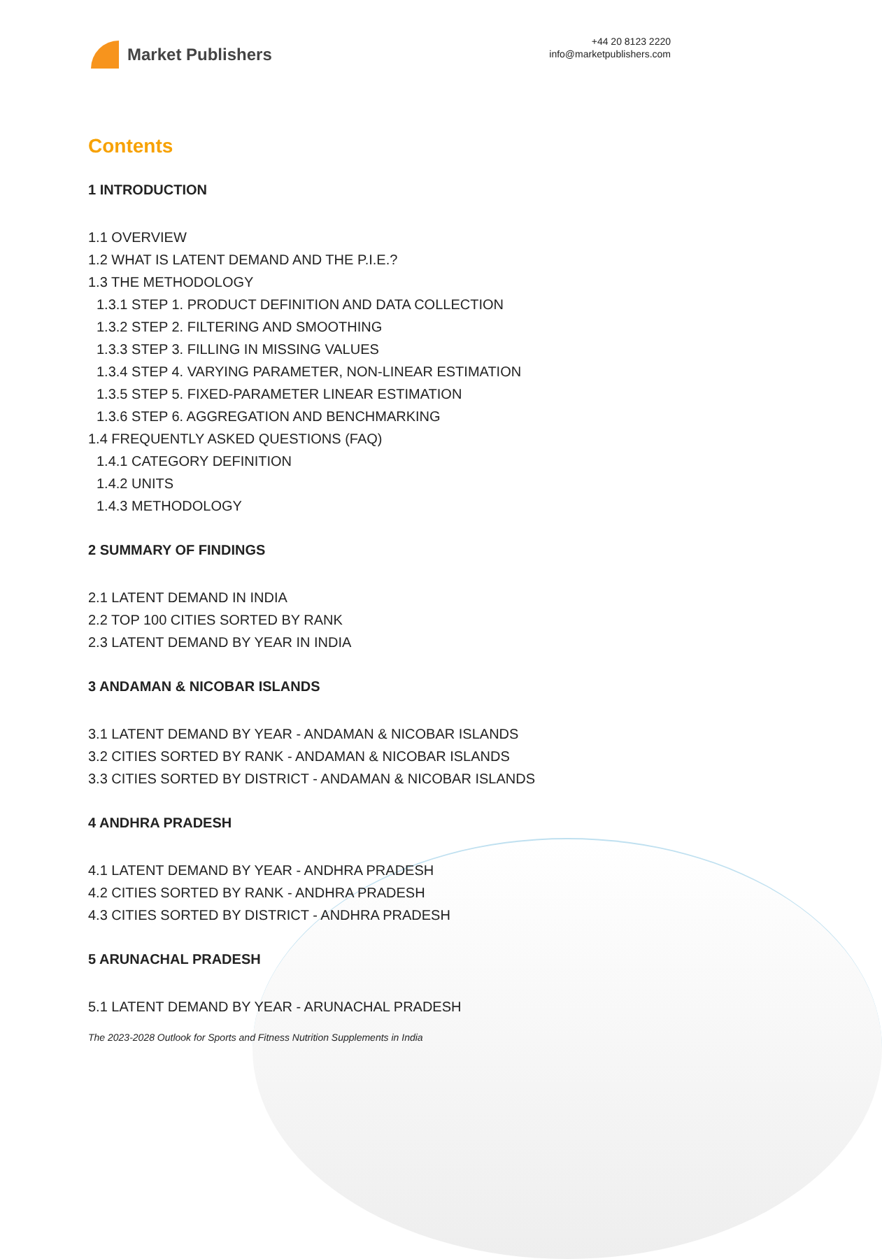Market Publishers
+44 20 8123 2220
info@marketpublishers.com
Contents
1 INTRODUCTION
1.1 OVERVIEW
1.2 WHAT IS LATENT DEMAND AND THE P.I.E.?
1.3 THE METHODOLOGY
1.3.1 STEP 1. PRODUCT DEFINITION AND DATA COLLECTION
1.3.2 STEP 2. FILTERING AND SMOOTHING
1.3.3 STEP 3. FILLING IN MISSING VALUES
1.3.4 STEP 4. VARYING PARAMETER, NON-LINEAR ESTIMATION
1.3.5 STEP 5. FIXED-PARAMETER LINEAR ESTIMATION
1.3.6 STEP 6. AGGREGATION AND BENCHMARKING
1.4 FREQUENTLY ASKED QUESTIONS (FAQ)
1.4.1 CATEGORY DEFINITION
1.4.2 UNITS
1.4.3 METHODOLOGY
2 SUMMARY OF FINDINGS
2.1 LATENT DEMAND IN INDIA
2.2 TOP 100 CITIES SORTED BY RANK
2.3 LATENT DEMAND BY YEAR IN INDIA
3 ANDAMAN & NICOBAR ISLANDS
3.1 LATENT DEMAND BY YEAR - ANDAMAN & NICOBAR ISLANDS
3.2 CITIES SORTED BY RANK - ANDAMAN & NICOBAR ISLANDS
3.3 CITIES SORTED BY DISTRICT - ANDAMAN & NICOBAR ISLANDS
4 ANDHRA PRADESH
4.1 LATENT DEMAND BY YEAR - ANDHRA PRADESH
4.2 CITIES SORTED BY RANK - ANDHRA PRADESH
4.3 CITIES SORTED BY DISTRICT - ANDHRA PRADESH
5 ARUNACHAL PRADESH
5.1 LATENT DEMAND BY YEAR - ARUNACHAL PRADESH
The 2023-2028 Outlook for Sports and Fitness Nutrition Supplements in India